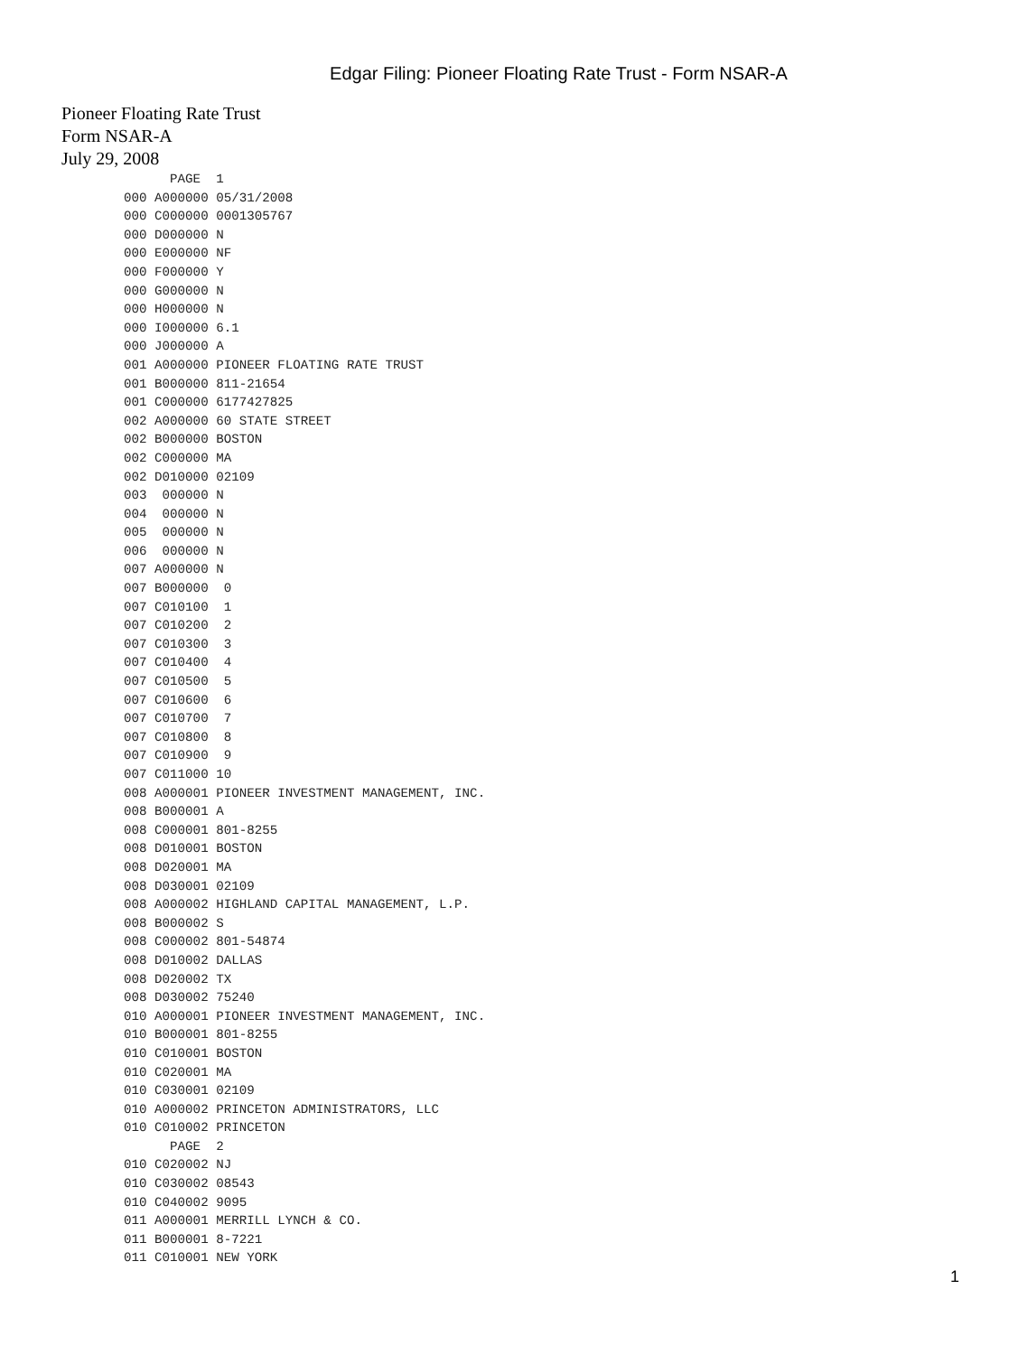Edgar Filing: Pioneer Floating Rate Trust - Form NSAR-A
Pioneer Floating Rate Trust
Form NSAR-A
July 29, 2008
      PAGE  1
000 A000000 05/31/2008
000 C000000 0001305767
000 D000000 N
000 E000000 NF
000 F000000 Y
000 G000000 N
000 H000000 N
000 I000000 6.1
000 J000000 A
001 A000000 PIONEER FLOATING RATE TRUST
001 B000000 811-21654
001 C000000 6177427825
002 A000000 60 STATE STREET
002 B000000 BOSTON
002 C000000 MA
002 D010000 02109
003  000000 N
004  000000 N
005  000000 N
006  000000 N
007 A000000 N
007 B000000  0
007 C010100  1
007 C010200  2
007 C010300  3
007 C010400  4
007 C010500  5
007 C010600  6
007 C010700  7
007 C010800  8
007 C010900  9
007 C011000 10
008 A000001 PIONEER INVESTMENT MANAGEMENT, INC.
008 B000001 A
008 C000001 801-8255
008 D010001 BOSTON
008 D020001 MA
008 D030001 02109
008 A000002 HIGHLAND CAPITAL MANAGEMENT, L.P.
008 B000002 S
008 C000002 801-54874
008 D010002 DALLAS
008 D020002 TX
008 D030002 75240
010 A000001 PIONEER INVESTMENT MANAGEMENT, INC.
010 B000001 801-8255
010 C010001 BOSTON
010 C020001 MA
010 C030001 02109
010 A000002 PRINCETON ADMINISTRATORS, LLC
010 C010002 PRINCETON
      PAGE  2
010 C020002 NJ
010 C030002 08543
010 C040002 9095
011 A000001 MERRILL LYNCH & CO.
011 B000001 8-7221
011 C010001 NEW YORK
1